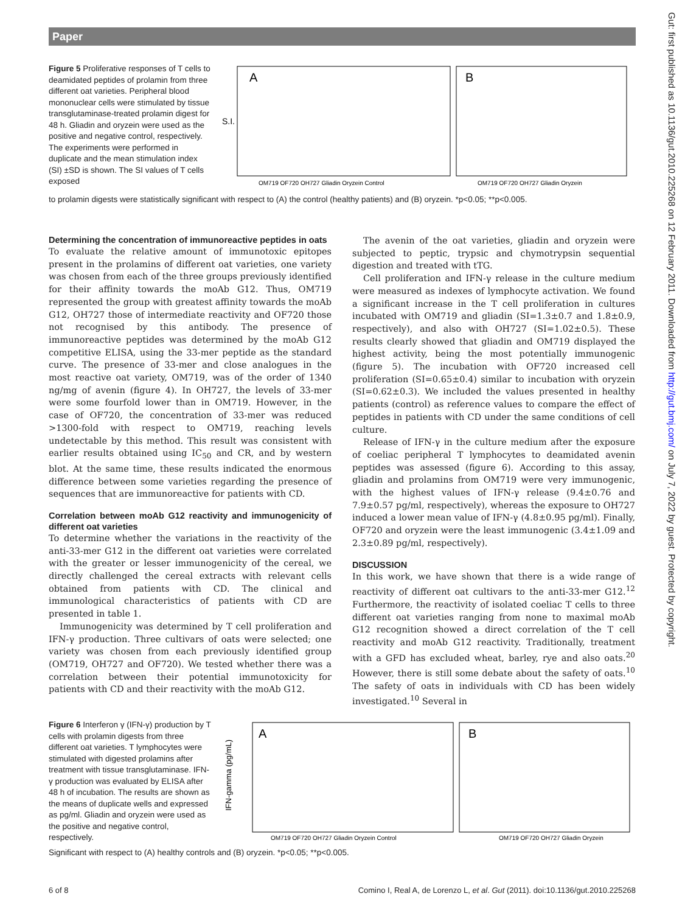Paper
A
B
S.I.
OM719 OF720 OH727 Gliadin Oryzein Control
OM719 OF720 OH727 Gliadin Oryzein
Figure 5 Proliferative responses of T cells to deamidated peptides of prolamin from three different oat varieties. Peripheral blood mononuclear cells were stimulated by tissue transglutaminase-treated prolamin digest for 48 h. Gliadin and oryzein were used as the positive and negative control, respectively. The experiments were performed in duplicate and the mean stimulation index (SI) ±SD is shown. The SI values of T cells exposed
to prolamin digests were statistically significant with respect to (A) the control (healthy patients) and (B) oryzein. *p<0.05; **p<0.005.
Determining the concentration of immunoreactive peptides in oats
To evaluate the relative amount of immunotoxic epitopes present in the prolamins of different oat varieties, one variety was chosen from each of the three groups previously identified for their affinity towards the moAb G12. Thus, OM719 represented the group with greatest affinity towards the moAb G12, OH727 those of intermediate reactivity and OF720 those not recognised by this antibody. The presence of immunoreactive peptides was determined by the moAb G12 competitive ELISA, using the 33-mer peptide as the standard curve. The presence of 33-mer and close analogues in the most reactive oat variety, OM719, was of the order of 1340 ng/mg of avenin (figure 4). In OH727, the levels of 33-mer were some fourfold lower than in OM719. However, in the case of OF720, the concentration of 33-mer was reduced >1300-fold with respect to OM719, reaching levels undetectable by this method. This result was consistent with earlier results obtained using IC<sub>50</sub> and CR, and by western blot. At the same time, these results indicated the enormous difference between some varieties regarding the presence of sequences that are immunoreactive for patients with CD.
Correlation between moAb G12 reactivity and immunogenicity of different oat varieties
To determine whether the variations in the reactivity of the anti-33-mer G12 in the different oat varieties were correlated with the greater or lesser immunogenicity of the cereal, we directly challenged the cereal extracts with relevant cells obtained from patients with CD. The clinical and immunological characteristics of patients with CD are presented in table 1.
Immunogenicity was determined by T cell proliferation and IFN-γ production. Three cultivars of oats were selected; one variety was chosen from each previously identified group (OM719, OH727 and OF720). We tested whether there was a correlation between their potential immunotoxicity for patients with CD and their reactivity with the moAb G12.
The avenin of the oat varieties, gliadin and oryzein were subjected to peptic, trypsic and chymotrypsin sequential digestion and treated with tTG.
Cell proliferation and IFN-γ release in the culture medium were measured as indexes of lymphocyte activation. We found a significant increase in the T cell proliferation in cultures incubated with OM719 and gliadin (SI=1.3±0.7 and 1.8±0.9, respectively), and also with OH727 (SI=1.02±0.5). These results clearly showed that gliadin and OM719 displayed the highest activity, being the most potentially immunogenic (figure 5). The incubation with OF720 increased cell proliferation (SI=0.65±0.4) similar to incubation with oryzein (SI=0.62±0.3). We included the values presented in healthy patients (control) as reference values to compare the effect of peptides in patients with CD under the same conditions of cell culture.
Release of IFN-γ in the culture medium after the exposure of coeliac peripheral T lymphocytes to deamidated avenin peptides was assessed (figure 6). According to this assay, gliadin and prolamins from OM719 were very immunogenic, with the highest values of IFN-γ release (9.4±0.76 and 7.9±0.57 pg/ml, respectively), whereas the exposure to OH727 induced a lower mean value of IFN-γ (4.8±0.95 pg/ml). Finally, OF720 and oryzein were the least immunogenic (3.4±1.09 and 2.3±0.89 pg/ml, respectively).
DISCUSSION
In this work, we have shown that there is a wide range of reactivity of different oat cultivars to the anti-33-mer G12.<sup>12</sup> Furthermore, the reactivity of isolated coeliac T cells to three different oat varieties ranging from none to maximal moAb G12 recognition showed a direct correlation of the T cell reactivity and moAb G12 reactivity. Traditionally, treatment with a GFD has excluded wheat, barley, rye and also oats.<sup>20</sup> However, there is still some debate about the safety of oats.<sup>10</sup> The safety of oats in individuals with CD has been widely investigated.<sup>10</sup> Several in
A
B
IFN-gamma (pg/mL)
OM719 OF720 OH727 Gliadin Oryzein Control
OM719 OF720 OH727 Gliadin Oryzein
Figure 6 Interferon γ (IFN-γ) production by T cells with prolamin digests from three different oat varieties. T lymphocytes were stimulated with digested prolamins after treatment with tissue transglutaminase. IFN-γ production was evaluated by ELISA after 48 h of incubation. The results are shown as the means of duplicate wells and expressed as pg/ml. Gliadin and oryzein were used as the positive and negative control, respectively.
Significant with respect to (A) healthy controls and (B) oryzein. *p<0.05; **p<0.005.
Gut: first published as 10.1136/gut.2010.225268 on 12 February 2011. Downloaded from http://gut.bmj.com/ on July 7, 2022 by guest. Protected by copyright.
6 of 8 Comino I, Real A, de Lorenzo L, et al. Gut (2011). doi:10.1136/gut.2010.225268